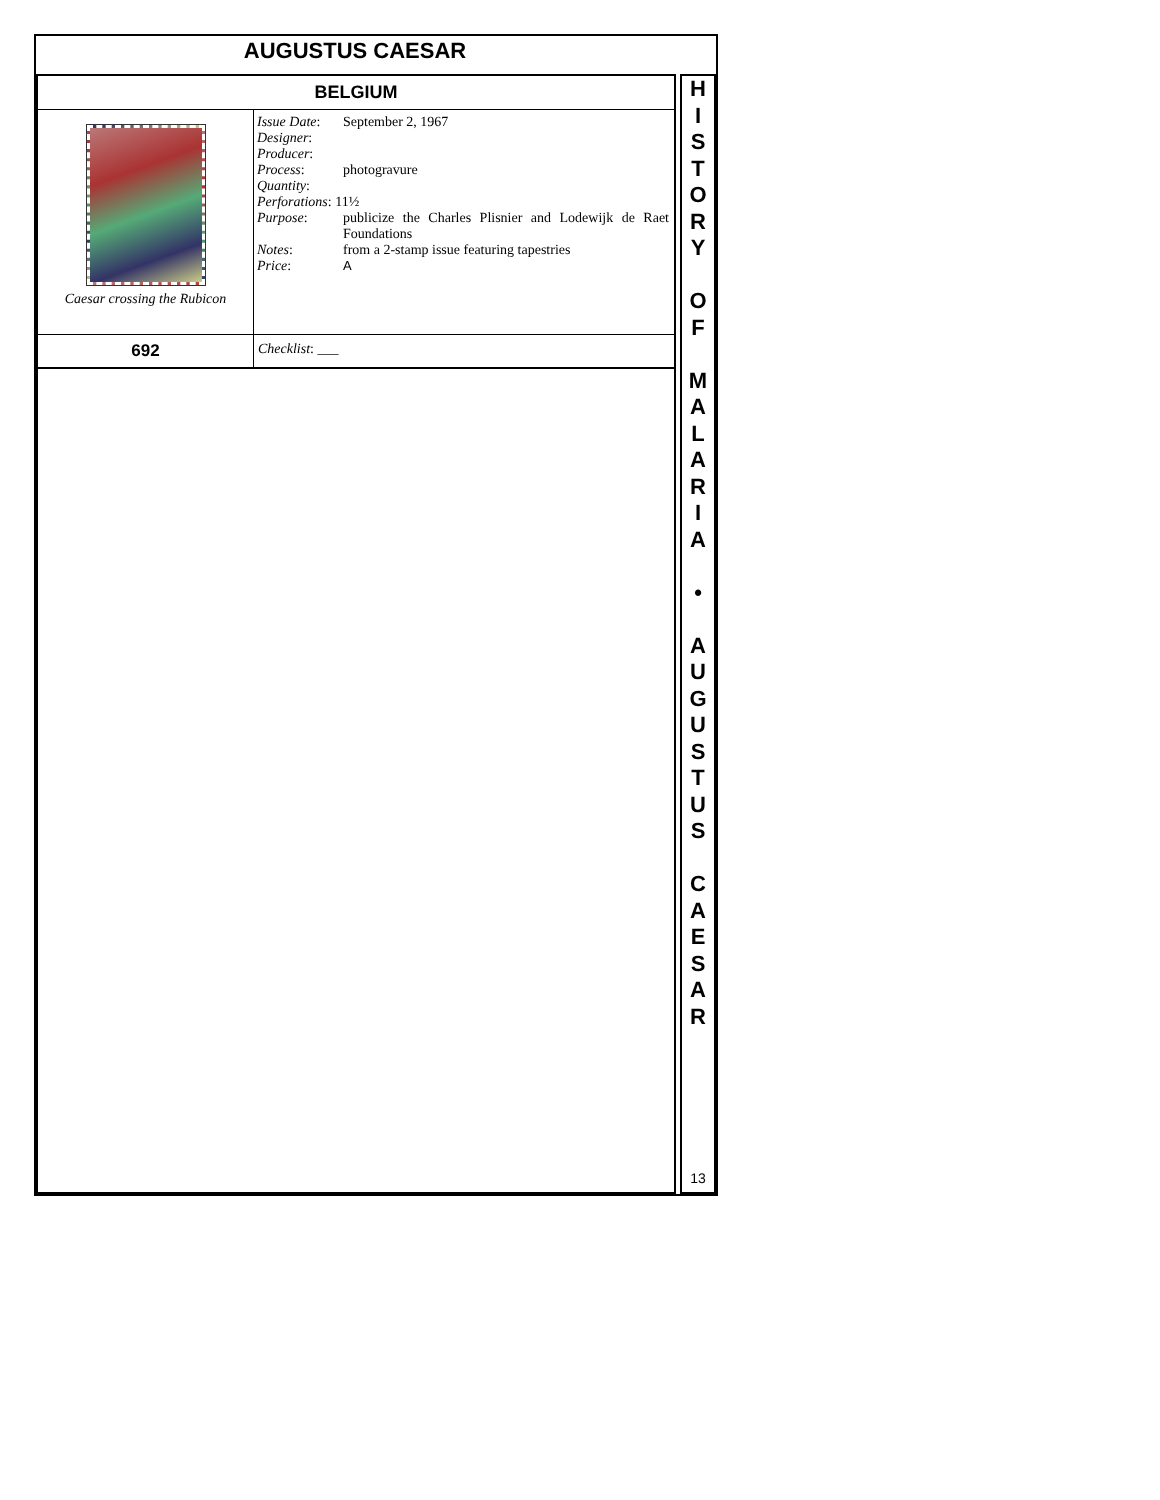AUGUSTUS CAESAR
| BELGIUM | |
| Caesar crossing the Rubicon | / Issue Date : / September 2, 1967 / / Designer : / / / Producer : / / / Process : / photogravure / / Quantity : / / / Perforations : 11½ / / / Purpose : / publicize the Charles Plisnier and Lodewijk de Raet Foundations / / Notes : / from a 2-stamp issue featuring tapestries / / Price : / A / |
| 692 | Checklist : ___ |
H
I
S
T
O
R
Y
O
F
M
A
L
A
R
I
A
•
A
U
G
U
S
T
U
S
C
A
E
S
A
R
13